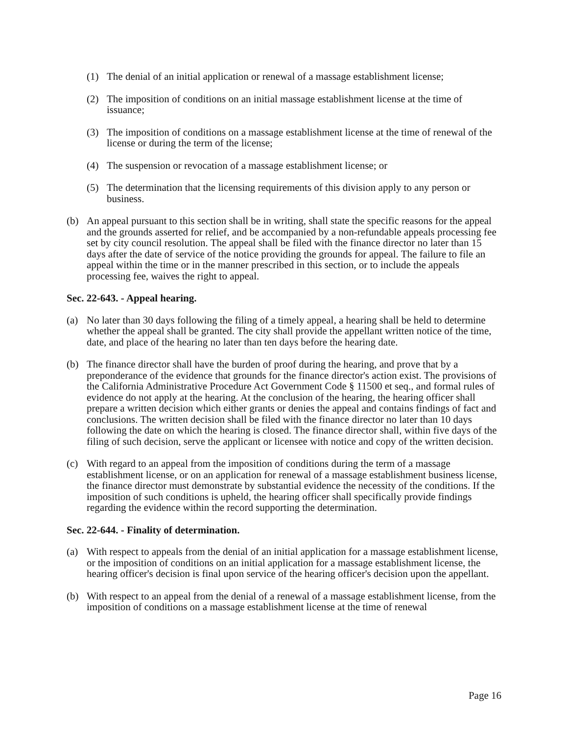(1) The denial of an initial application or renewal of a massage establishment license;
(2) The imposition of conditions on an initial massage establishment license at the time of issuance;
(3) The imposition of conditions on a massage establishment license at the time of renewal of the license or during the term of the license;
(4) The suspension or revocation of a massage establishment license; or
(5) The determination that the licensing requirements of this division apply to any person or business.
(b) An appeal pursuant to this section shall be in writing, shall state the specific reasons for the appeal and the grounds asserted for relief, and be accompanied by a non-refundable appeals processing fee set by city council resolution. The appeal shall be filed with the finance director no later than 15 days after the date of service of the notice providing the grounds for appeal. The failure to file an appeal within the time or in the manner prescribed in this section, or to include the appeals processing fee, waives the right to appeal.
Sec. 22-643. - Appeal hearing.
(a) No later than 30 days following the filing of a timely appeal, a hearing shall be held to determine whether the appeal shall be granted. The city shall provide the appellant written notice of the time, date, and place of the hearing no later than ten days before the hearing date.
(b) The finance director shall have the burden of proof during the hearing, and prove that by a preponderance of the evidence that grounds for the finance director's action exist. The provisions of the California Administrative Procedure Act Government Code § 11500 et seq., and formal rules of evidence do not apply at the hearing. At the conclusion of the hearing, the hearing officer shall prepare a written decision which either grants or denies the appeal and contains findings of fact and conclusions. The written decision shall be filed with the finance director no later than 10 days following the date on which the hearing is closed. The finance director shall, within five days of the filing of such decision, serve the applicant or licensee with notice and copy of the written decision.
(c) With regard to an appeal from the imposition of conditions during the term of a massage establishment license, or on an application for renewal of a massage establishment business license, the finance director must demonstrate by substantial evidence the necessity of the conditions. If the imposition of such conditions is upheld, the hearing officer shall specifically provide findings regarding the evidence within the record supporting the determination.
Sec. 22-644. - Finality of determination.
(a) With respect to appeals from the denial of an initial application for a massage establishment license, or the imposition of conditions on an initial application for a massage establishment license, the hearing officer's decision is final upon service of the hearing officer's decision upon the appellant.
(b) With respect to an appeal from the denial of a renewal of a massage establishment license, from the imposition of conditions on a massage establishment license at the time of renewal
Page 16